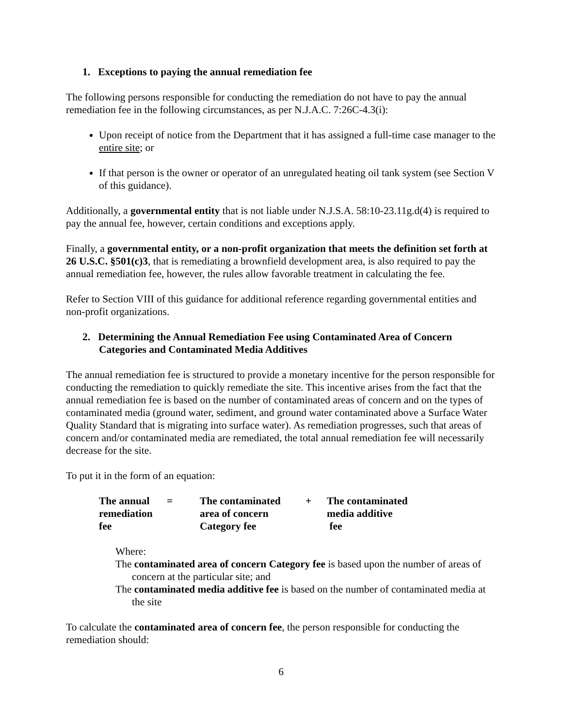1. Exceptions to paying the annual remediation fee
The following persons responsible for conducting the remediation do not have to pay the annual remediation fee in the following circumstances, as per N.J.A.C. 7:26C-4.3(i):
Upon receipt of notice from the Department that it has assigned a full-time case manager to the entire site; or
If that person is the owner or operator of an unregulated heating oil tank system (see Section V of this guidance).
Additionally, a governmental entity that is not liable under N.J.S.A. 58:10-23.11g.d(4) is required to pay the annual fee, however, certain conditions and exceptions apply.
Finally, a governmental entity, or a non-profit organization that meets the definition set forth at 26 U.S.C. §501(c)3, that is remediating a brownfield development area, is also required to pay the annual remediation fee, however, the rules allow favorable treatment in calculating the fee.
Refer to Section VIII of this guidance for additional reference regarding governmental entities and non-profit organizations.
2. Determining the Annual Remediation Fee using Contaminated Area of Concern Categories and Contaminated Media Additives
The annual remediation fee is structured to provide a monetary incentive for the person responsible for conducting the remediation to quickly remediate the site. This incentive arises from the fact that the annual remediation fee is based on the number of contaminated areas of concern and on the types of contaminated media (ground water, sediment, and ground water contaminated above a Surface Water Quality Standard that is migrating into surface water). As remediation progresses, such that areas of concern and/or contaminated media are remediated, the total annual remediation fee will necessarily decrease for the site.
To put it in the form of an equation:
| The annual remediation fee | = | The contaminated area of concern Category fee | + | The contaminated media additive fee |
Where:
The contaminated area of concern Category fee is based upon the number of areas of concern at the particular site; and
The contaminated media additive fee is based on the number of contaminated media at the site
To calculate the contaminated area of concern fee, the person responsible for conducting the remediation should:
6